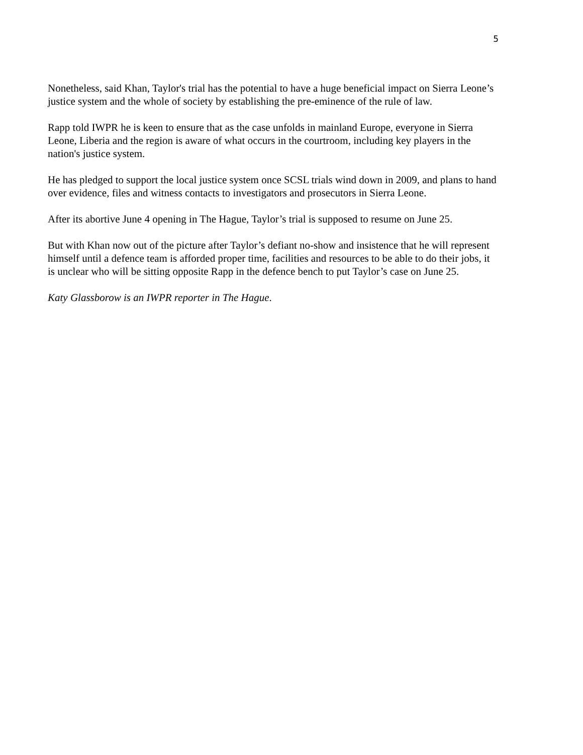5
Nonetheless, said Khan, Taylor's trial has the potential to have a huge beneficial impact on Sierra Leone’s justice system and the whole of society by establishing the pre-eminence of the rule of law.
Rapp told IWPR he is keen to ensure that as the case unfolds in mainland Europe, everyone in Sierra Leone, Liberia and the region is aware of what occurs in the courtroom, including key players in the nation's justice system.
He has pledged to support the local justice system once SCSL trials wind down in 2009, and plans to hand over evidence, files and witness contacts to investigators and prosecutors in Sierra Leone.
After its abortive June 4 opening in The Hague, Taylor’s trial is supposed to resume on June 25.
But with Khan now out of the picture after Taylor’s defiant no-show and insistence that he will represent himself until a defence team is afforded proper time, facilities and resources to be able to do their jobs, it is unclear who will be sitting opposite Rapp in the defence bench to put Taylor’s case on June 25.
Katy Glassborow is an IWPR reporter in The Hague.